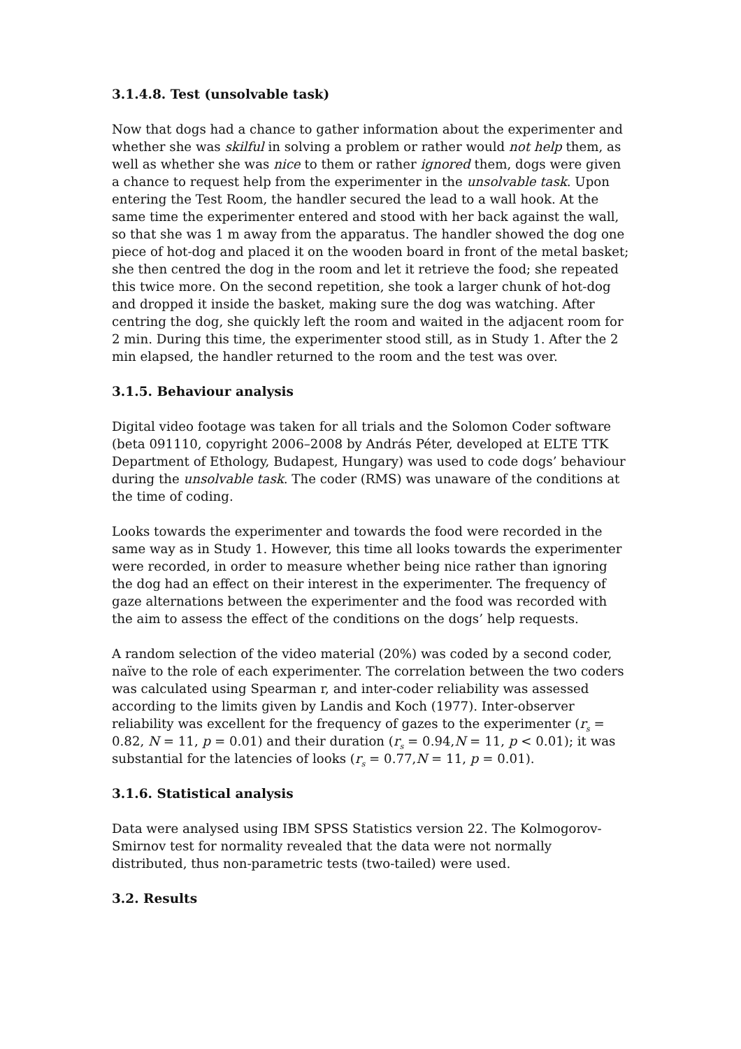3.1.4.8. Test (unsolvable task)
Now that dogs had a chance to gather information about the experimenter and whether she was skilful in solving a problem or rather would not help them, as well as whether she was nice to them or rather ignored them, dogs were given a chance to request help from the experimenter in the unsolvable task. Upon entering the Test Room, the handler secured the lead to a wall hook. At the same time the experimenter entered and stood with her back against the wall, so that she was 1 m away from the apparatus. The handler showed the dog one piece of hot-dog and placed it on the wooden board in front of the metal basket; she then centred the dog in the room and let it retrieve the food; she repeated this twice more. On the second repetition, she took a larger chunk of hot-dog and dropped it inside the basket, making sure the dog was watching. After centring the dog, she quickly left the room and waited in the adjacent room for 2 min. During this time, the experimenter stood still, as in Study 1. After the 2 min elapsed, the handler returned to the room and the test was over.
3.1.5. Behaviour analysis
Digital video footage was taken for all trials and the Solomon Coder software (beta 091110, copyright 2006–2008 by András Péter, developed at ELTE TTK Department of Ethology, Budapest, Hungary) was used to code dogs’ behaviour during the unsolvable task. The coder (RMS) was unaware of the conditions at the time of coding.
Looks towards the experimenter and towards the food were recorded in the same way as in Study 1. However, this time all looks towards the experimenter were recorded, in order to measure whether being nice rather than ignoring the dog had an effect on their interest in the experimenter. The frequency of gaze alternations between the experimenter and the food was recorded with the aim to assess the effect of the conditions on the dogs’ help requests.
A random selection of the video material (20%) was coded by a second coder, naïve to the role of each experimenter. The correlation between the two coders was calculated using Spearman r, and inter-coder reliability was assessed according to the limits given by Landis and Koch (1977). Inter-observer reliability was excellent for the frequency of gazes to the experimenter (r<sub>s</sub> = 0.82, N = 11, p = 0.01) and their duration (r<sub>s</sub> = 0.94,N = 11, p < 0.01); it was substantial for the latencies of looks (r<sub>s</sub> = 0.77,N = 11, p = 0.01).
3.1.6. Statistical analysis
Data were analysed using IBM SPSS Statistics version 22. The Kolmogorov-Smirnov test for normality revealed that the data were not normally distributed, thus non-parametric tests (two-tailed) were used.
3.2. Results